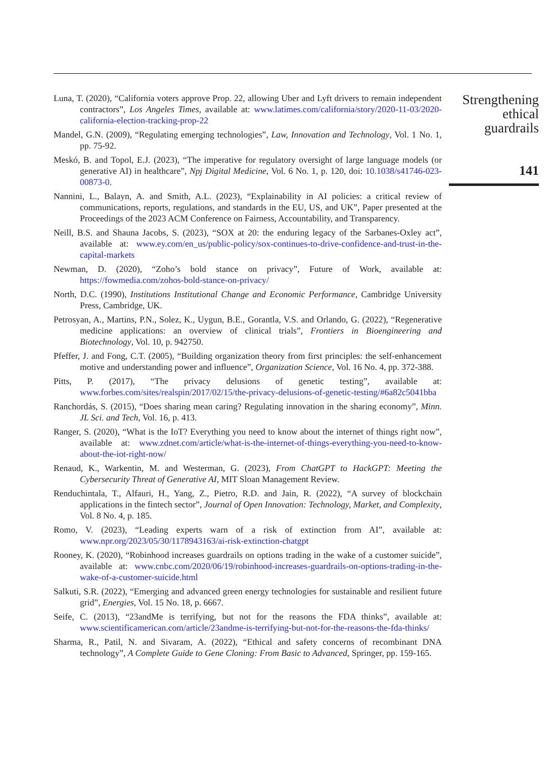Luna, T. (2020), “California voters approve Prop. 22, allowing Uber and Lyft drivers to remain independent contractors”, Los Angeles Times, available at: www.latimes.com/california/story/2020-11-03/2020-california-election-tracking-prop-22
Mandel, G.N. (2009), “Regulating emerging technologies”, Law, Innovation and Technology, Vol. 1 No. 1, pp. 75-92.
Meskó, B. and Topol, E.J. (2023), “The imperative for regulatory oversight of large language models (or generative AI) in healthcare”, Npj Digital Medicine, Vol. 6 No. 1, p. 120, doi: 10.1038/s41746-023-00873-0.
Nannini, L., Balayn, A. and Smith, A.L. (2023), “Explainability in AI policies: a critical review of communications, reports, regulations, and standards in the EU, US, and UK”, Paper presented at the Proceedings of the 2023 ACM Conference on Fairness, Accountability, and Transparency.
Neill, B.S. and Shauna Jacobs, S. (2023), “SOX at 20: the enduring legacy of the Sarbanes-Oxley act”, available at: www.ey.com/en_us/public-policy/sox-continues-to-drive-confidence-and-trust-in-the-capital-markets
Newman, D. (2020), “Zoho’s bold stance on privacy”, Future of Work, available at: https://fowmedia.com/zohos-bold-stance-on-privacy/
North, D.C. (1990), Institutions Institutional Change and Economic Performance, Cambridge University Press, Cambridge, UK.
Petrosyan, A., Martins, P.N., Solez, K., Uygun, B.E., Gorantla, V.S. and Orlando, G. (2022), “Regenerative medicine applications: an overview of clinical trials”, Frontiers in Bioengineering and Biotechnology, Vol. 10, p. 942750.
Pfeffer, J. and Fong, C.T. (2005), “Building organization theory from first principles: the self-enhancement motive and understanding power and influence”, Organization Science, Vol. 16 No. 4, pp. 372-388.
Pitts, P. (2017), “The privacy delusions of genetic testing”, available at: www.forbes.com/sites/realspin/2017/02/15/the-privacy-delusions-of-genetic-testing/#6a82c5041bba
Ranchordás, S. (2015), “Does sharing mean caring? Regulating innovation in the sharing economy”, Minn. JL Sci. and Tech, Vol. 16, p. 413.
Ranger, S. (2020), “What is the IoT? Everything you need to know about the internet of things right now”, available at: www.zdnet.com/article/what-is-the-internet-of-things-everything-you-need-to-know-about-the-iot-right-now/
Renaud, K., Warkentin, M. and Westerman, G. (2023), From ChatGPT to HackGPT: Meeting the Cybersecurity Threat of Generative AI, MIT Sloan Management Review.
Renduchintala, T., Alfauri, H., Yang, Z., Pietro, R.D. and Jain, R. (2022), “A survey of blockchain applications in the fintech sector”, Journal of Open Innovation: Technology, Market, and Complexity, Vol. 8 No. 4, p. 185.
Romo, V. (2023), “Leading experts warn of a risk of extinction from AI”, available at: www.npr.org/2023/05/30/1178943163/ai-risk-extinction-chatgpt
Rooney, K. (2020), “Robinhood increases guardrails on options trading in the wake of a customer suicide”, available at: www.cnbc.com/2020/06/19/robinhood-increases-guardrails-on-options-trading-in-the-wake-of-a-customer-suicide.html
Salkuti, S.R. (2022), “Emerging and advanced green energy technologies for sustainable and resilient future grid”, Energies, Vol. 15 No. 18, p. 6667.
Seife, C. (2013), “23andMe is terrifying, but not for the reasons the FDA thinks”, available at: www.scientificamerican.com/article/23andme-is-terrifying-but-not-for-the-reasons-the-fda-thinks/
Sharma, R., Patil, N. and Sivaram, A. (2022), “Ethical and safety concerns of recombinant DNA technology”, A Complete Guide to Gene Cloning: From Basic to Advanced, Springer, pp. 159-165.
Strengthening
ethical
guardrails
141